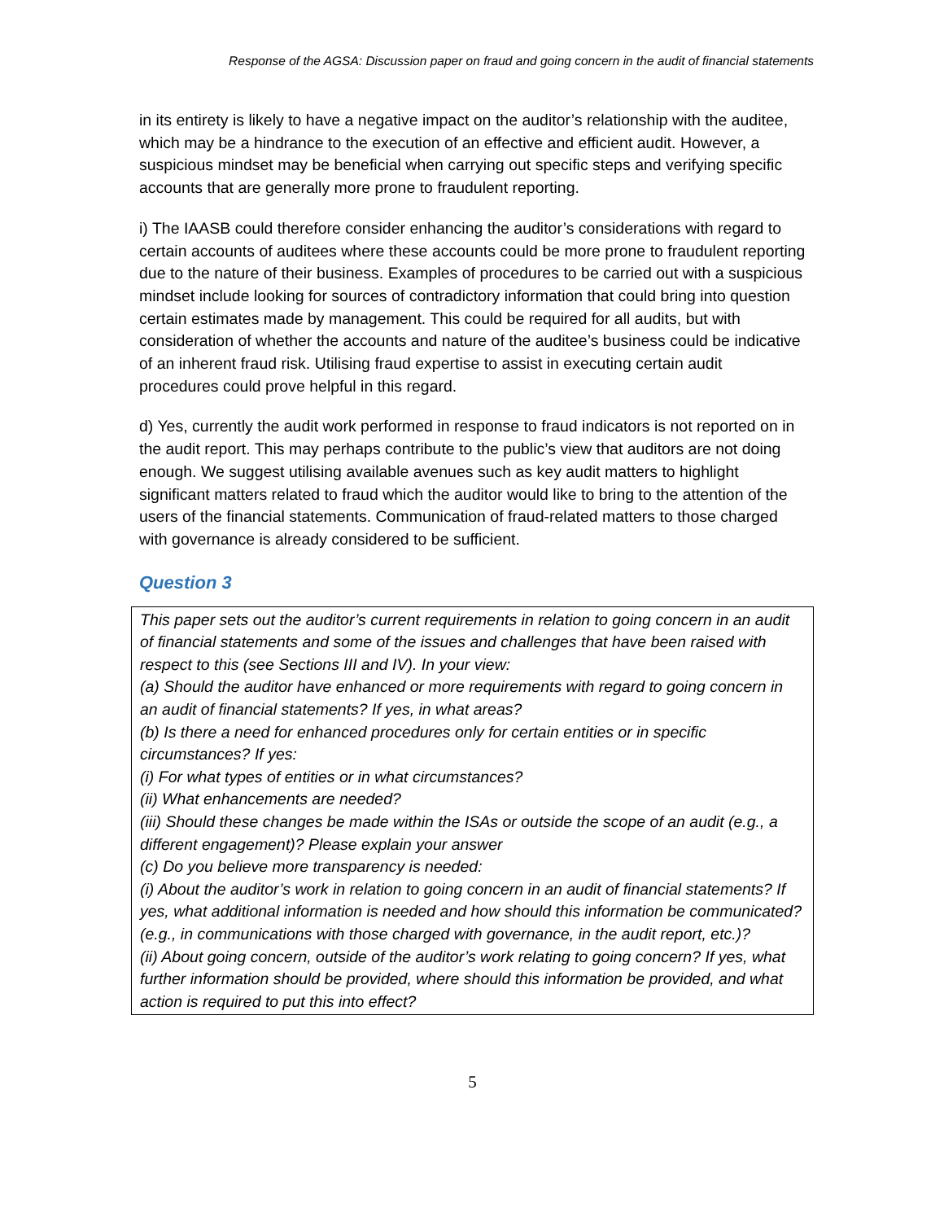Response of the AGSA: Discussion paper on fraud and going concern in the audit of financial statements
in its entirety is likely to have a negative impact on the auditor’s relationship with the auditee, which may be a hindrance to the execution of an effective and efficient audit. However, a suspicious mindset may be beneficial when carrying out specific steps and verifying specific accounts that are generally more prone to fraudulent reporting.
i) The IAASB could therefore consider enhancing the auditor’s considerations with regard to certain accounts of auditees where these accounts could be more prone to fraudulent reporting due to the nature of their business. Examples of procedures to be carried out with a suspicious mindset include looking for sources of contradictory information that could bring into question certain estimates made by management. This could be required for all audits, but with consideration of whether the accounts and nature of the auditee’s business could be indicative of an inherent fraud risk. Utilising fraud expertise to assist in executing certain audit procedures could prove helpful in this regard.
d) Yes, currently the audit work performed in response to fraud indicators is not reported on in the audit report. This may perhaps contribute to the public’s view that auditors are not doing enough. We suggest utilising available avenues such as key audit matters to highlight significant matters related to fraud which the auditor would like to bring to the attention of the users of the financial statements. Communication of fraud-related matters to those charged with governance is already considered to be sufficient.
Question 3
This paper sets out the auditor’s current requirements in relation to going concern in an audit of financial statements and some of the issues and challenges that have been raised with respect to this (see Sections III and IV). In your view:
(a) Should the auditor have enhanced or more requirements with regard to going concern in an audit of financial statements? If yes, in what areas?
(b) Is there a need for enhanced procedures only for certain entities or in specific circumstances? If yes:
(i) For what types of entities or in what circumstances?
(ii) What enhancements are needed?
(iii) Should these changes be made within the ISAs or outside the scope of an audit (e.g., a different engagement)? Please explain your answer
(c) Do you believe more transparency is needed:
(i) About the auditor’s work in relation to going concern in an audit of financial statements? If yes, what additional information is needed and how should this information be communicated?(e.g., in communications with those charged with governance, in the audit report, etc.)?
(ii) About going concern, outside of the auditor’s work relating to going concern? If yes, what further information should be provided, where should this information be provided, and what action is required to put this into effect?
5